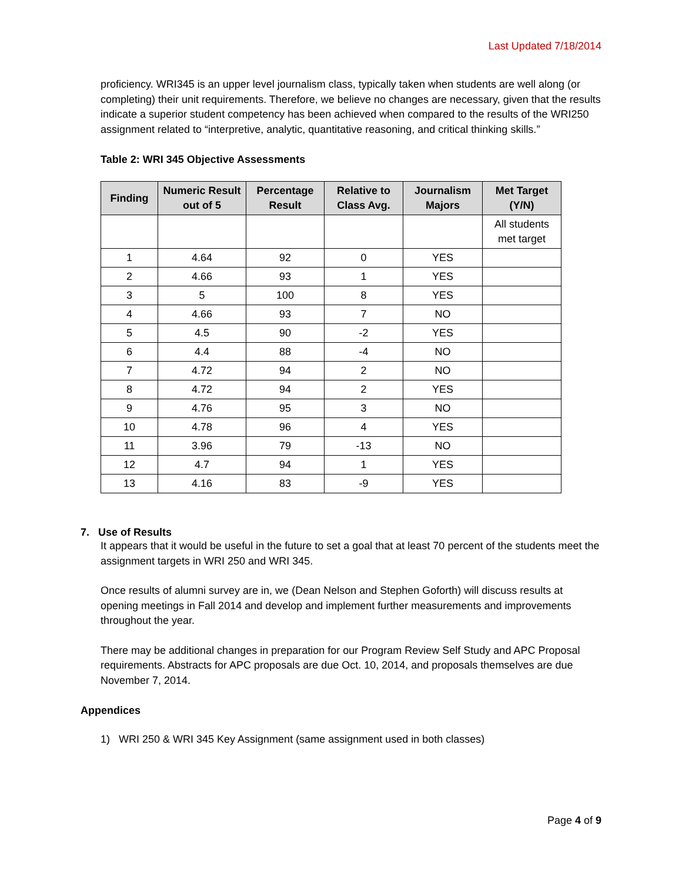Last Updated 7/18/2014
proficiency. WRI345 is an upper level journalism class, typically taken when students are well along (or completing) their unit requirements. Therefore, we believe no changes are necessary, given that the results indicate a superior student competency has been achieved when compared to the results of the WRI250 assignment related to “interpretive, analytic, quantitative reasoning, and critical thinking skills.”
Table 2: WRI 345 Objective Assessments
| Finding | Numeric Result out of 5 | Percentage Result | Relative to Class Avg. | Journalism Majors | Met Target (Y/N) |
| --- | --- | --- | --- | --- | --- |
| | | | | | All students met target |
| 1 | 4.64 | 92 | 0 | YES | |
| 2 | 4.66 | 93 | 1 | YES | |
| 3 | 5 | 100 | 8 | YES | |
| 4 | 4.66 | 93 | 7 | NO | |
| 5 | 4.5 | 90 | -2 | YES | |
| 6 | 4.4 | 88 | -4 | NO | |
| 7 | 4.72 | 94 | 2 | NO | |
| 8 | 4.72 | 94 | 2 | YES | |
| 9 | 4.76 | 95 | 3 | NO | |
| 10 | 4.78 | 96 | 4 | YES | |
| 11 | 3.96 | 79 | -13 | NO | |
| 12 | 4.7 | 94 | 1 | YES | |
| 13 | 4.16 | 83 | -9 | YES | |
7. Use of Results
It appears that it would be useful in the future to set a goal that at least 70 percent of the students meet the assignment targets in WRI 250 and WRI 345.
Once results of alumni survey are in, we (Dean Nelson and Stephen Goforth) will discuss results at opening meetings in Fall 2014 and develop and implement further measurements and improvements throughout the year.
There may be additional changes in preparation for our Program Review Self Study and APC Proposal requirements. Abstracts for APC proposals are due Oct. 10, 2014, and proposals themselves are due November 7, 2014.
Appendices
1) WRI 250 & WRI 345 Key Assignment (same assignment used in both classes)
Page 4 of 9